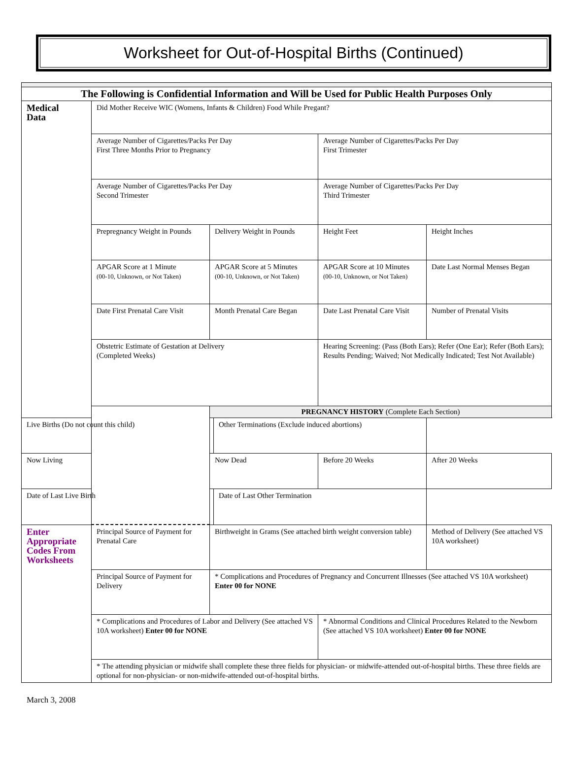Worksheet for Out-of-Hospital Births (Continued)
| The Following is Confidential Information and Will be Used for Public Health Purposes Only | | | | | |
| Medical Data | Did Mother Receive WIC (Womens, Infants & Children) Food While Pregant? | | | | |
| | Average Number of Cigarettes/Packs Per Day First Three Months Prior to Pregnancy | | | Average Number of Cigarettes/Packs Per Day First Trimester | |
| | Average Number of Cigarettes/Packs Per Day Second Trimester | | | Average Number of Cigarettes/Packs Per Day Third Trimester | |
| | Prepregnancy Weight in Pounds | Delivery Weight in Pounds | | Height Feet | Height Inches |
| | APGAR Score at 1 Minute (00-10, Unknown, or Not Taken) | APGAR Score at 5 Minutes (00-10, Unknown, or Not Taken) | | APGAR Score at 10 Minutes (00-10, Unknown, or Not Taken) | Date Last Normal Menses Began |
| | Date First Prenatal Care Visit | Month Prenatal Care Began | | Date Last Prenatal Care Visit | Number of Prenatal Visits |
| | Obstetric Estimate of Gestation at Delivery (Completed Weeks) | | | Hearing Screening: (Pass (Both Ears); Refer (One Ear); Refer (Both Ears); Results Pending; Waived; Not Medically Indicated; Test Not Available) | |
| | | PREGNANCY HISTORY (Complete Each Section) | | | |
| Live Births (Do not count this child) | | | Other Terminations (Exclude induced abortions) | | |
| Now Living | | Now Dead | | Before 20 Weeks | After 20 Weeks |
| Date of Last Live Birth | | | Date of Last Other Termination | | |
| Enter Appropriate Codes From Worksheets | Principal Source of Payment for Prenatal Care | Birthweight in Grams (See attached birth weight conversion table) | | | Method of Delivery (See attached VS 10A worksheet) |
| | Principal Source of Payment for Delivery | * Complications and Procedures of Pregnancy and Concurrent Illnesses (See attached VS 10A worksheet) Enter 00 for NONE | | | |
| | * Complications and Procedures of Labor and Delivery (See attached VS 10A worksheet) Enter 00 for NONE | | | * Abnormal Conditions and Clinical Procedures Related to the Newborn (See attached VS 10A worksheet) Enter 00 for NONE | |
| | * The attending physician or midwife shall complete these three fields for physician- or midwife-attended out-of-hospital births. These three fields are optional for non-physician- or non-midwife-attended out-of-hospital births. | | | | |
March 3, 2008